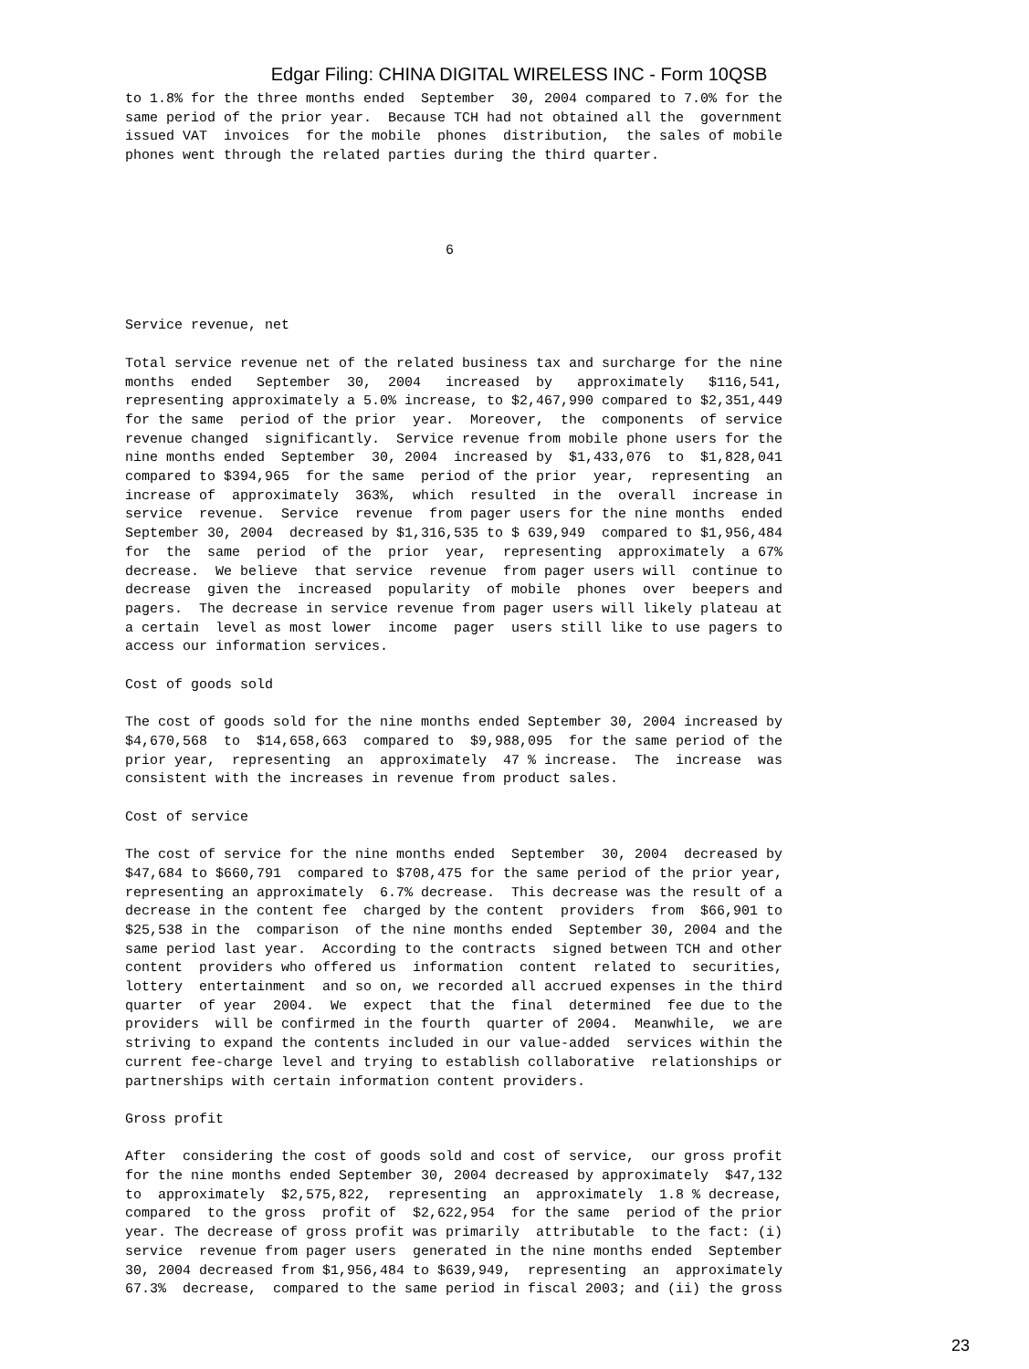Edgar Filing: CHINA DIGITAL WIRELESS INC - Form 10QSB
to 1.8% for the three months ended  September  30, 2004 compared to 7.0% for the
same period of the prior year.  Because TCH had not obtained all the  government
issued VAT  invoices  for the mobile  phones  distribution,  the sales of mobile
phones went through the related parties during the third quarter.




                                       6



Service revenue, net

Total service revenue net of the related business tax and surcharge for the nine
months  ended   September  30,  2004   increased  by   approximately   $116,541,
representing approximately a 5.0% increase, to $2,467,990 compared to $2,351,449
for the same  period of the prior  year.  Moreover,  the  components  of service
revenue changed  significantly.  Service revenue from mobile phone users for the
nine months ended  September  30, 2004  increased by  $1,433,076  to  $1,828,041
compared to $394,965  for the same  period of the prior  year,  representing  an
increase of  approximately  363%,  which  resulted  in the  overall  increase in
service  revenue.  Service  revenue  from pager users for the nine months  ended
September 30, 2004  decreased by $1,316,535 to $ 639,949  compared to $1,956,484
for  the  same  period  of the  prior  year,  representing  approximately  a 67%
decrease.  We believe  that service  revenue  from pager users will  continue to
decrease  given the  increased  popularity  of mobile  phones  over  beepers and
pagers.  The decrease in service revenue from pager users will likely plateau at
a certain  level as most lower  income  pager  users still like to use pagers to
access our information services.

Cost of goods sold

The cost of goods sold for the nine months ended September 30, 2004 increased by
$4,670,568  to  $14,658,663  compared to  $9,988,095  for the same period of the
prior year,  representing  an  approximately  47 % increase.  The  increase  was
consistent with the increases in revenue from product sales.

Cost of service

The cost of service for the nine months ended  September  30, 2004  decreased by
$47,684 to $660,791  compared to $708,475 for the same period of the prior year,
representing an approximately  6.7% decrease.  This decrease was the result of a
decrease in the content fee  charged by the content  providers  from  $66,901 to
$25,538 in the  comparison  of the nine months ended  September 30, 2004 and the
same period last year.  According to the contracts  signed between TCH and other
content  providers who offered us  information  content  related to  securities,
lottery  entertainment  and so on, we recorded all accrued expenses in the third
quarter  of year  2004.  We  expect  that the  final  determined  fee due to the
providers  will be confirmed in the fourth  quarter of 2004.  Meanwhile,  we are
striving to expand the contents included in our value-added  services within the
current fee-charge level and trying to establish collaborative  relationships or
partnerships with certain information content providers.

Gross profit

After  considering the cost of goods sold and cost of service,  our gross profit
for the nine months ended September 30, 2004 decreased by approximately  $47,132
to  approximately  $2,575,822,  representing  an  approximately  1.8 % decrease,
compared  to the gross  profit of  $2,622,954  for the same  period of the prior
year. The decrease of gross profit was primarily  attributable  to the fact: (i)
service  revenue from pager users  generated in the nine months ended  September
30, 2004 decreased from $1,956,484 to $639,949,  representing  an  approximately
67.3%  decrease,  compared to the same period in fiscal 2003; and (ii) the gross
23